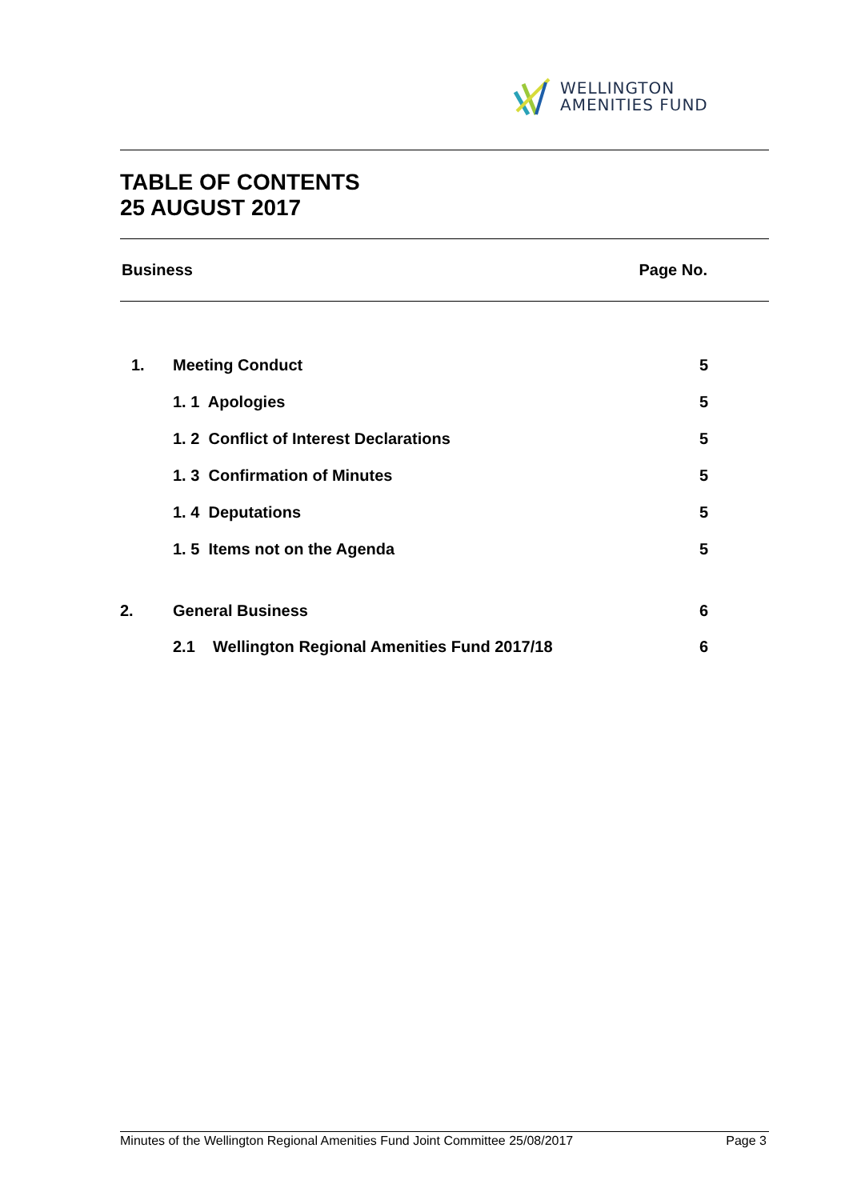WELLINGTON
AMENITIES FUND
TABLE OF CONTENTS
25 AUGUST 2017
Business Page No.
| 1. | Meeting Conduct | | 5 |
| | 1. 1 Apologies | | 5 |
| | 1. 2 Conflict of Interest Declarations | | 5 |
| | 1. 3 Confirmation of Minutes | | 5 |
| | 1. 4 Deputations | | 5 |
| | 1. 5 Items not on the Agenda | | 5 |
| 2. | General Business | | 6 |
| | 2.1 | Wellington Regional Amenities Fund 2017/18 | 6 |
Minutes of the Wellington Regional Amenities Fund Joint Committee 25/08/2017 Page 3